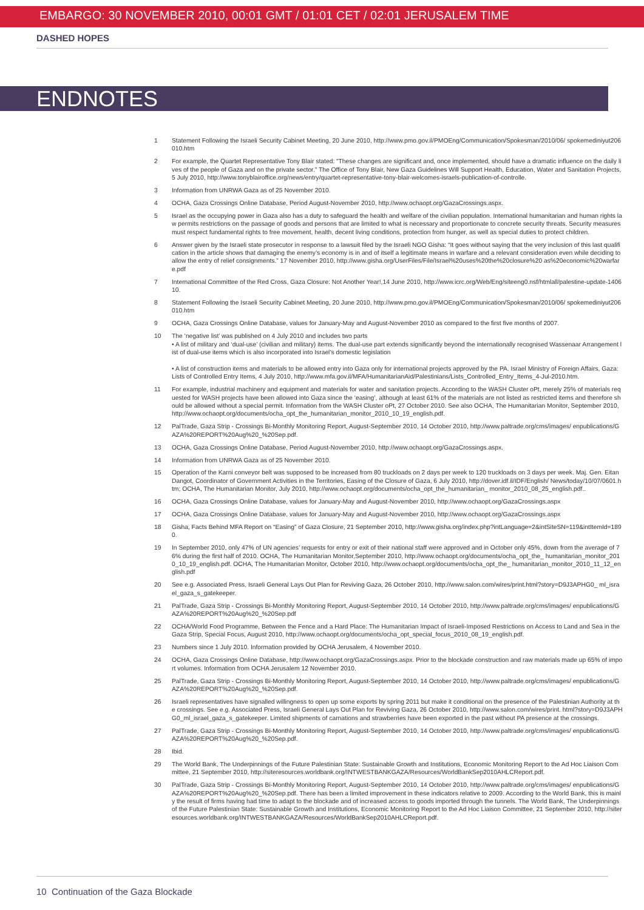EMBARGO: 30 NOVEMBER 2010, 00:01 GMT / 01:01 CET / 02:01 JERUSALEM TIME
DASHED HOPES
ENDNOTES
1 Statement Following the Israeli Security Cabinet Meeting, 20 June 2010, http://www.pmo.gov.il/PMOEng/Communication/Spokesman/2010/06/ spokemediniyut206010.htm
2 For example, the Quartet Representative Tony Blair stated: “These changes are significant and, once implemented, should have a dramatic influence on the daily lives of the people of Gaza and on the private sector.” The Office of Tony Blair, New Gaza Guidelines Will Support Health, Education, Water and Sanitation Projects, 5 July 2010, http://www.tonyblairoffice.org/news/entry/quartet-representative-tony-blair-welcomes-israels-publication-of-controlle.
3 Information from UNRWA Gaza as of 25 November 2010.
4 OCHA, Gaza Crossings Online Database, Period August-November 2010, http://www.ochaopt.org/GazaCrossings.aspx.
5 Israel as the occupying power in Gaza also has a duty to safeguard the health and welfare of the civilian population. International humanitarian and human rights law permits restrictions on the passage of goods and persons that are limited to what is necessary and proportionate to concrete security threats. Security measures must respect fundamental rights to free movement, health, decent living conditions, protection from hunger, as well as special duties to protect children.
6 Answer given by the Israeli state prosecutor in response to a lawsuit filed by the Israeli NGO Gisha: “It goes without saying that the very inclusion of this last qualification in the article shows that damaging the enemy’s economy is in and of itself a legitimate means in warfare and a relevant consideration even while deciding to allow the entry of relief consignments.” 17 November 2010, http://www.gisha.org/UserFiles/File/Israel%20uses%20the%20closure%20 as%20economic%20warfare.pdf
7 International Committee of the Red Cross, Gaza Closure: Not Another Year!,14 June 2010, http://www.icrc.org/Web/Eng/siteeng0.nsf/htmlall/palestine-update-140610.
8 Statement Following the Israeli Security Cabinet Meeting, 20 June 2010, http://www.pmo.gov.il/PMOEng/Communication/Spokesman/2010/06/ spokemediniyut206010.htm
9 OCHA, Gaza Crossings Online Database, values for January-May and August-November 2010 as compared to the first five months of 2007.
10 The ‘negative list’ was published on 4 July 2010 and includes two parts
• A list of military and ‘dual-use’ (civilian and military) items. The dual-use part extends significantly beyond the internationally recognised Wassenaar Arrangement list of dual-use items which is also incorporated into Israel’s domestic legislation
• A list of construction items and materials to be allowed entry into Gaza only for international projects approved by the PA. Israel Ministry of Foreign Affairs, Gaza: Lists of Controlled Entry Items, 4 July 2010, http://www.mfa.gov.il/MFA/HumanitarianAid/Palestinians/Lists_Controlled_Entry_Items_4-Jul-2010.htm.
11 For example, industrial machinery and equipment and materials for water and sanitation projects. According to the WASH Cluster oPt, merely 25% of materials requested for WASH projects have been allowed into Gaza since the ‘easing’, although at least 61% of the materials are not listed as restricted items and therefore should be allowed without a special permit. Information from the WASH Cluster oPt, 27 October 2010. See also OCHA, The Humanitarian Monitor, September 2010, http://www.ochaopt.org/documents/ocha_opt_the_humanitarian_monitor_2010_10_19_english.pdf.
12 PalTrade, Gaza Strip - Crossings Bi-Monthly Monitoring Report, August-September 2010, 14 October 2010, http://www.paltrade.org/cms/images/ enpublications/GAZA%20REPORT%20Aug%20_%20Sep.pdf.
13 OCHA, Gaza Crossings Online Database, Period August-November 2010, http://www.ochaopt.org/GazaCrossings.aspx.
14 Information from UNRWA Gaza as of 25 November 2010.
15 Operation of the Karni conveyor belt was supposed to be increased from 80 truckloads on 2 days per week to 120 truckloads on 3 days per week. Maj. Gen. Eitan Dangot, Coordinator of Government Activities in the Territories, Easing of the Closure of Gaza, 6 July 2010, http://dover.idf.il/IDF/English/ News/today/10/07/0601.htm; OCHA, The Humanitarian Monitor, July 2010, http://www.ochaopt.org/documents/ocha_opt_the_humanitarian_ monitor_2010_08_25_english.pdf..
16 OCHA, Gaza Crossings Online Database, values for January-May and August-November 2010, http://www.ochaopt.org/GazaCrossings.aspx
17 OCHA, Gaza Crossings Online Database, values for January-May and August-November 2010, http://www.ochaopt.org/GazaCrossings.aspx
18 Gisha, Facts Behind MFA Report on “Easing” of Gaza Closure, 21 September 2010, http://www.gisha.org/index.php?intLanguage=2&intSiteSN=119&intItemId=1890.
19 In September 2010, only 47% of UN agencies’ requests for entry or exit of their national staff were approved and in October only 45%, down from the average of 76% during the first half of 2010. OCHA, The Humanitarian Monitor,September 2010, http://www.ochaopt.org/documents/ocha_opt_the_ humanitarian_monitor_2010_10_19_english.pdf. OCHA, The Humanitarian Monitor, October 2010, http://www.ochaopt.org/documents/ocha_opt_the_ humanitarian_monitor_2010_11_12_english.pdf
20 See e.g. Associated Press, Israeli General Lays Out Plan for Reviving Gaza, 26 October 2010, http://www.salon.com/wires/print.html?story=D9J3APHG0_ ml_israel_gaza_s_gatekeeper.
21 PalTrade, Gaza Strip - Crossings Bi-Monthly Monitoring Report, August-September 2010, 14 October 2010, http://www.paltrade.org/cms/images/ enpublications/GAZA%20REPORT%20Aug%20_%20Sep.pdf
22 OCHA/World Food Programme, Between the Fence and a Hard Place: The Humanitarian Impact of Israeli-Imposed Restrictions on Access to Land and Sea in the Gaza Strip, Special Focus, August 2010, http://www.ochaopt.org/documents/ocha_opt_special_focus_2010_08_19_english.pdf.
23 Numbers since 1 July 2010. Information provided by OCHA Jerusalem, 4 November 2010.
24 OCHA, Gaza Crossings Online Database, http://www.ochaopt.org/GazaCrossings.aspx. Prior to the blockade construction and raw materials made up 65% of import volumes. Information from OCHA Jerusalem 12 November 2010.
25 PalTrade, Gaza Strip - Crossings Bi-Monthly Monitoring Report, August-September 2010, 14 October 2010, http://www.paltrade.org/cms/images/ enpublications/GAZA%20REPORT%20Aug%20_%20Sep.pdf.
26 Israeli representatives have signalled willingness to open up some exports by spring 2011 but make it conditional on the presence of the Palestinian Authority at the crossings. See e.g. Associated Press, Israeli General Lays Out Plan for Reviving Gaza, 26 October 2010, http://www.salon.com/wires/print. html?story=D9J3APHG0_ml_israel_gaza_s_gatekeeper. Limited shipments of carnations and strawberries have been exported in the past without PA presence at the crossings.
27 PalTrade, Gaza Strip - Crossings Bi-Monthly Monitoring Report, August-September 2010, 14 October 2010, http://www.paltrade.org/cms/images/ enpublications/GAZA%20REPORT%20Aug%20_%20Sep.pdf.
28 Ibid.
29 The World Bank, The Underpinnings of the Future Palestinian State: Sustainable Growth and Institutions, Economic Monitoring Report to the Ad Hoc Liaison Committee, 21 September 2010, http://siteresources.worldbank.org/INTWESTBANKGAZA/Resources/WorldBankSep2010AHLCReport.pdf.
30 PalTrade, Gaza Strip - Crossings Bi-Monthly Monitoring Report, August-September 2010, 14 October 2010, http://www.paltrade.org/cms/images/ enpublications/GAZA%20REPORT%20Aug%20_%20Sep.pdf. There has been a limited improvement in these indicators relative to 2009. According to the World Bank, this is mainly the result of firms having had time to adapt to the blockade and of increased access to goods imported through the tunnels. The World Bank, The Underpinnings of the Future Palestinian State: Sustainable Growth and Institutions, Economic Monitoring Report to the Ad Hoc Liaison Committee, 21 September 2010, http://siteresources.worldbank.org/INTWESTBANKGAZA/Resources/WorldBankSep2010AHLCReport.pdf.
10 Continuation of the Gaza Blockade